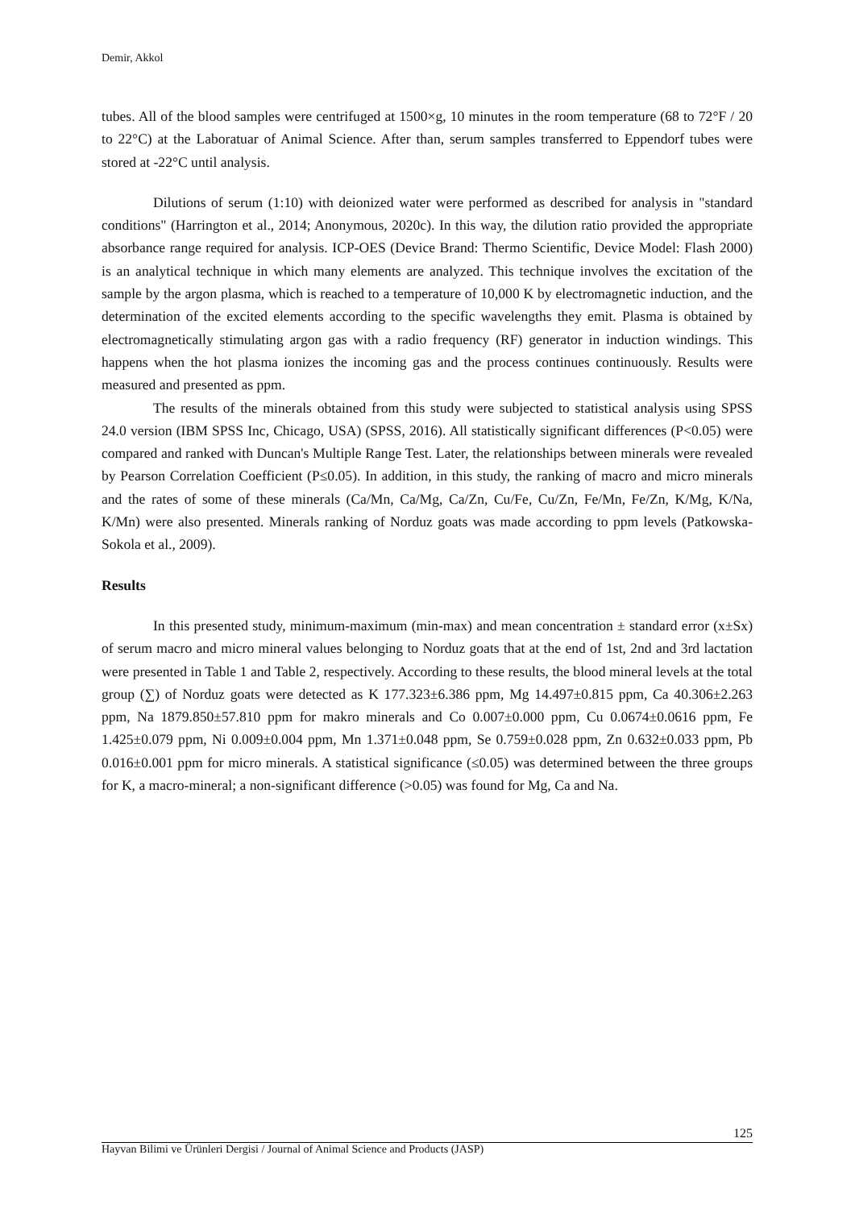Demir, Akkol
tubes. All of the blood samples were centrifuged at 1500×g, 10 minutes in the room temperature (68 to 72°F / 20 to 22°C) at the Laboratuar of Animal Science. After than, serum samples transferred to Eppendorf tubes were stored at -22°C until analysis.
Dilutions of serum (1:10) with deionized water were performed as described for analysis in "standard conditions" (Harrington et al., 2014; Anonymous, 2020c). In this way, the dilution ratio provided the appropriate absorbance range required for analysis. ICP-OES (Device Brand: Thermo Scientific, Device Model: Flash 2000) is an analytical technique in which many elements are analyzed. This technique involves the excitation of the sample by the argon plasma, which is reached to a temperature of 10,000 K by electromagnetic induction, and the determination of the excited elements according to the specific wavelengths they emit. Plasma is obtained by electromagnetically stimulating argon gas with a radio frequency (RF) generator in induction windings. This happens when the hot plasma ionizes the incoming gas and the process continues continuously. Results were measured and presented as ppm.
The results of the minerals obtained from this study were subjected to statistical analysis using SPSS 24.0 version (IBM SPSS Inc, Chicago, USA) (SPSS, 2016). All statistically significant differences (P<0.05) were compared and ranked with Duncan's Multiple Range Test. Later, the relationships between minerals were revealed by Pearson Correlation Coefficient (P≤0.05). In addition, in this study, the ranking of macro and micro minerals and the rates of some of these minerals (Ca/Mn, Ca/Mg, Ca/Zn, Cu/Fe, Cu/Zn, Fe/Mn, Fe/Zn, K/Mg, K/Na, K/Mn) were also presented. Minerals ranking of Norduz goats was made according to ppm levels (Patkowska-Sokola et al., 2009).
Results
In this presented study, minimum-maximum (min-max) and mean concentration ± standard error (x±Sx) of serum macro and micro mineral values belonging to Norduz goats that at the end of 1st, 2nd and 3rd lactation were presented in Table 1 and Table 2, respectively. According to these results, the blood mineral levels at the total group (∑) of Norduz goats were detected as K 177.323±6.386 ppm, Mg 14.497±0.815 ppm, Ca 40.306±2.263 ppm, Na 1879.850±57.810 ppm for makro minerals and Co 0.007±0.000 ppm, Cu 0.0674±0.0616 ppm, Fe 1.425±0.079 ppm, Ni 0.009±0.004 ppm, Mn 1.371±0.048 ppm, Se 0.759±0.028 ppm, Zn 0.632±0.033 ppm, Pb 0.016±0.001 ppm for micro minerals. A statistical significance (≤0.05) was determined between the three groups for K, a macro-mineral; a non-significant difference (>0.05) was found for Mg, Ca and Na.
125
Hayvan Bilimi ve Ürünleri Dergisi / Journal of Animal Science and Products (JASP)